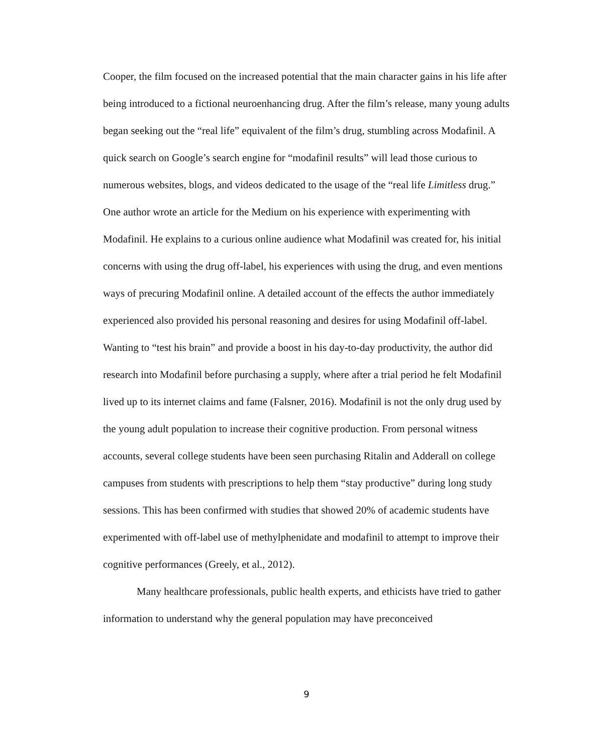Cooper, the film focused on the increased potential that the main character gains in his life after being introduced to a fictional neuroenhancing drug. After the film’s release, many young adults began seeking out the “real life” equivalent of the film’s drug, stumbling across Modafinil. A quick search on Google’s search engine for “modafinil results” will lead those curious to numerous websites, blogs, and videos dedicated to the usage of the “real life Limitless drug.” One author wrote an article for the Medium on his experience with experimenting with Modafinil. He explains to a curious online audience what Modafinil was created for, his initial concerns with using the drug off-label, his experiences with using the drug, and even mentions ways of precuring Modafinil online. A detailed account of the effects the author immediately experienced also provided his personal reasoning and desires for using Modafinil off-label. Wanting to “test his brain” and provide a boost in his day-to-day productivity, the author did research into Modafinil before purchasing a supply, where after a trial period he felt Modafinil lived up to its internet claims and fame (Falsner, 2016). Modafinil is not the only drug used by the young adult population to increase their cognitive production. From personal witness accounts, several college students have been seen purchasing Ritalin and Adderall on college campuses from students with prescriptions to help them “stay productive” during long study sessions. This has been confirmed with studies that showed 20% of academic students have experimented with off-label use of methylphenidate and modafinil to attempt to improve their cognitive performances (Greely, et al., 2012).
Many healthcare professionals, public health experts, and ethicists have tried to gather information to understand why the general population may have preconceived
9